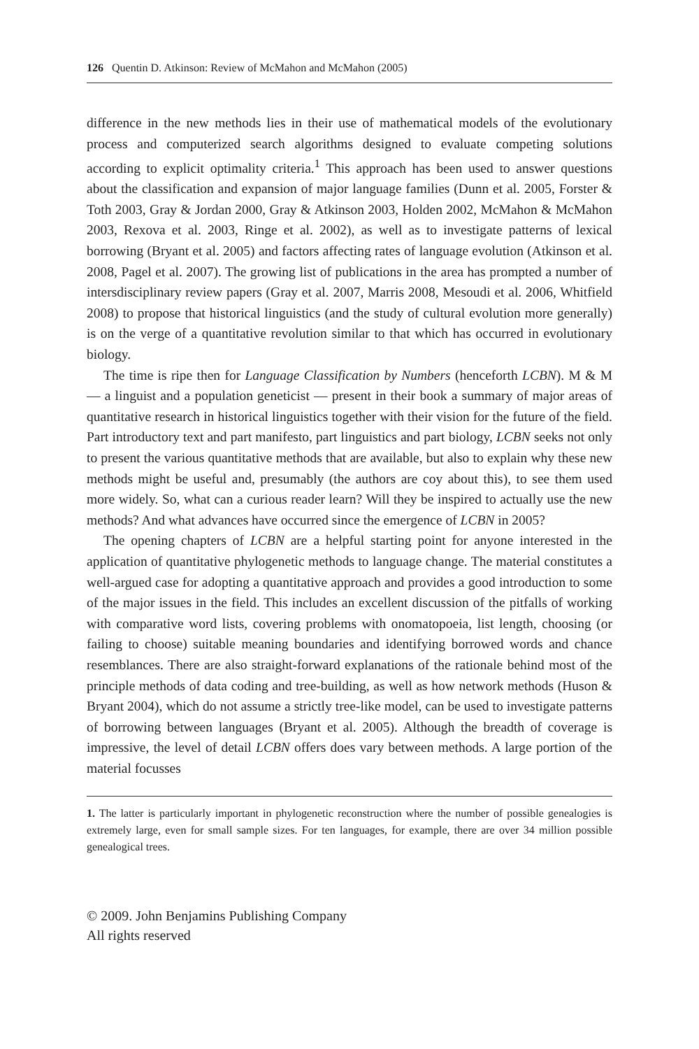126 Quentin D. Atkinson: Review of McMahon and McMahon (2005)
difference in the new methods lies in their use of mathematical models of the evolutionary process and computerized search algorithms designed to evaluate competing solutions according to explicit optimality criteria.<sup>1</sup> This approach has been used to answer questions about the classification and expansion of major language families (Dunn et al. 2005, Forster & Toth 2003, Gray & Jordan 2000, Gray & Atkinson 2003, Holden 2002, McMahon & McMahon 2003, Rexova et al. 2003, Ringe et al. 2002), as well as to investigate patterns of lexical borrowing (Bryant et al. 2005) and factors affecting rates of language evolution (Atkinson et al. 2008, Pagel et al. 2007). The growing list of publications in the area has prompted a number of intersdisciplinary review papers (Gray et al. 2007, Marris 2008, Mesoudi et al. 2006, Whitfield 2008) to propose that historical linguistics (and the study of cultural evolution more generally) is on the verge of a quantitative revolution similar to that which has occurred in evolutionary biology.
The time is ripe then for Language Classification by Numbers (henceforth LCBN). M & M — a linguist and a population geneticist — present in their book a summary of major areas of quantitative research in historical linguistics together with their vision for the future of the field. Part introductory text and part manifesto, part linguistics and part biology, LCBN seeks not only to present the various quantitative methods that are available, but also to explain why these new methods might be useful and, presumably (the authors are coy about this), to see them used more widely. So, what can a curious reader learn? Will they be inspired to actually use the new methods? And what advances have occurred since the emergence of LCBN in 2005?
The opening chapters of LCBN are a helpful starting point for anyone interested in the application of quantitative phylogenetic methods to language change. The material constitutes a well-argued case for adopting a quantitative approach and provides a good introduction to some of the major issues in the field. This includes an excellent discussion of the pitfalls of working with comparative word lists, covering problems with onomatopoeia, list length, choosing (or failing to choose) suitable meaning boundaries and identifying borrowed words and chance resemblances. There are also straight-forward explanations of the rationale behind most of the principle methods of data coding and tree-building, as well as how network methods (Huson & Bryant 2004), which do not assume a strictly tree-like model, can be used to investigate patterns of borrowing between languages (Bryant et al. 2005). Although the breadth of coverage is impressive, the level of detail LCBN offers does vary between methods. A large portion of the material focusses
1. The latter is particularly important in phylogenetic reconstruction where the number of possible genealogies is extremely large, even for small sample sizes. For ten languages, for example, there are over 34 million possible genealogical trees.
© 2009. John Benjamins Publishing Company
All rights reserved